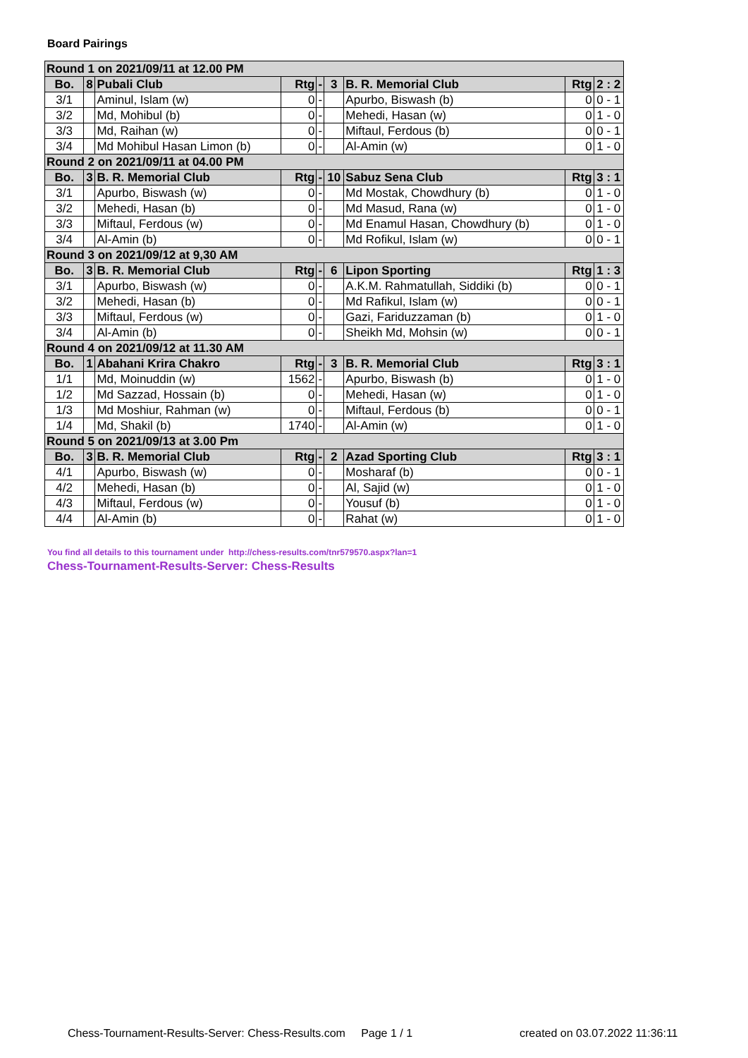Board Pairings
| Round 1 on 2021/09/11 at 12.00 PM | | | | | | | | |
| Bo. | 8 | Pubali Club | Rtg | - | 3 | B. R. Memorial Club | Rtg | 2 : 2 |
| 3/1 | | Aminul, Islam (w) | 0 | - | | Apurbo, Biswash (b) | 0 | 0 - 1 |
| 3/2 | | Md, Mohibul (b) | 0 | - | | Mehedi, Hasan (w) | 0 | 1 - 0 |
| 3/3 | | Md, Raihan (w) | 0 | - | | Miftaul, Ferdous (b) | 0 | 0 - 1 |
| 3/4 | | Md Mohibul Hasan Limon (b) | 0 | - | | Al-Amin (w) | 0 | 1 - 0 |
| Round 2 on 2021/09/11 at 04.00 PM | | | | | | | | |
| Bo. | 3 | B. R. Memorial Club | Rtg | - | 10 | Sabuz Sena Club | Rtg | 3 : 1 |
| 3/1 | | Apurbo, Biswash (w) | 0 | - | | Md Mostak, Chowdhury (b) | 0 | 1 - 0 |
| 3/2 | | Mehedi, Hasan (b) | 0 | - | | Md Masud, Rana (w) | 0 | 1 - 0 |
| 3/3 | | Miftaul, Ferdous (w) | 0 | - | | Md Enamul Hasan, Chowdhury (b) | 0 | 1 - 0 |
| 3/4 | | Al-Amin (b) | 0 | - | | Md Rofikul, Islam (w) | 0 | 0 - 1 |
| Round 3 on 2021/09/12 at 9,30 AM | | | | | | | | |
| Bo. | 3 | B. R. Memorial Club | Rtg | - | 6 | Lipon Sporting | Rtg | 1 : 3 |
| 3/1 | | Apurbo, Biswash (w) | 0 | - | | A.K.M. Rahmatullah, Siddiki (b) | 0 | 0 - 1 |
| 3/2 | | Mehedi, Hasan (b) | 0 | - | | Md Rafikul, Islam (w) | 0 | 0 - 1 |
| 3/3 | | Miftaul, Ferdous (w) | 0 | - | | Gazi, Fariduzzaman (b) | 0 | 1 - 0 |
| 3/4 | | Al-Amin (b) | 0 | - | | Sheikh Md, Mohsin (w) | 0 | 0 - 1 |
| Round 4 on 2021/09/12 at 11.30 AM | | | | | | | | |
| Bo. | 1 | Abahani Krira Chakro | Rtg | - | 3 | B. R. Memorial Club | Rtg | 3 : 1 |
| 1/1 | | Md, Moinuddin (w) | 1562 | - | | Apurbo, Biswash (b) | 0 | 1 - 0 |
| 1/2 | | Md Sazzad, Hossain (b) | 0 | - | | Mehedi, Hasan (w) | 0 | 1 - 0 |
| 1/3 | | Md Moshiur, Rahman (w) | 0 | - | | Miftaul, Ferdous (b) | 0 | 0 - 1 |
| 1/4 | | Md, Shakil (b) | 1740 | - | | Al-Amin (w) | 0 | 1 - 0 |
| Round 5 on 2021/09/13 at 3.00 Pm | | | | | | | | |
| Bo. | 3 | B. R. Memorial Club | Rtg | - | 2 | Azad Sporting Club | Rtg | 3 : 1 |
| 4/1 | | Apurbo, Biswash (w) | 0 | - | | Mosharaf (b) | 0 | 0 - 1 |
| 4/2 | | Mehedi, Hasan (b) | 0 | - | | Al, Sajid (w) | 0 | 1 - 0 |
| 4/3 | | Miftaul, Ferdous (w) | 0 | - | | Yousuf (b) | 0 | 1 - 0 |
| 4/4 | | Al-Amin (b) | 0 | - | | Rahat (w) | 0 | 1 - 0 |
You find all details to this tournament under http://chess-results.com/tnr579570.aspx?lan=1
Chess-Tournament-Results-Server: Chess-Results
Chess-Tournament-Results-Server: Chess-Results.com Page 1 / 1
created on 03.07.2022 11:36:11